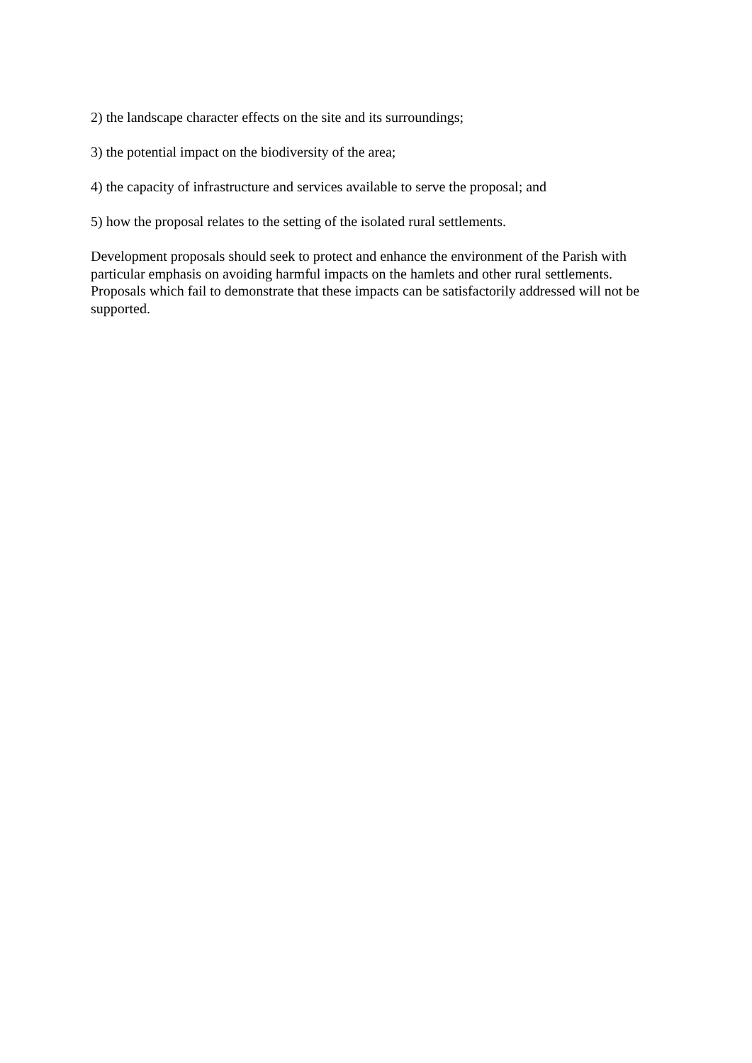2) the landscape character effects on the site and its surroundings;
3) the potential impact on the biodiversity of the area;
4) the capacity of infrastructure and services available to serve the proposal; and
5) how the proposal relates to the setting of the isolated rural settlements.
Development proposals should seek to protect and enhance the environment of the Parish with particular emphasis on avoiding harmful impacts on the hamlets and other rural settlements. Proposals which fail to demonstrate that these impacts can be satisfactorily addressed will not be supported.